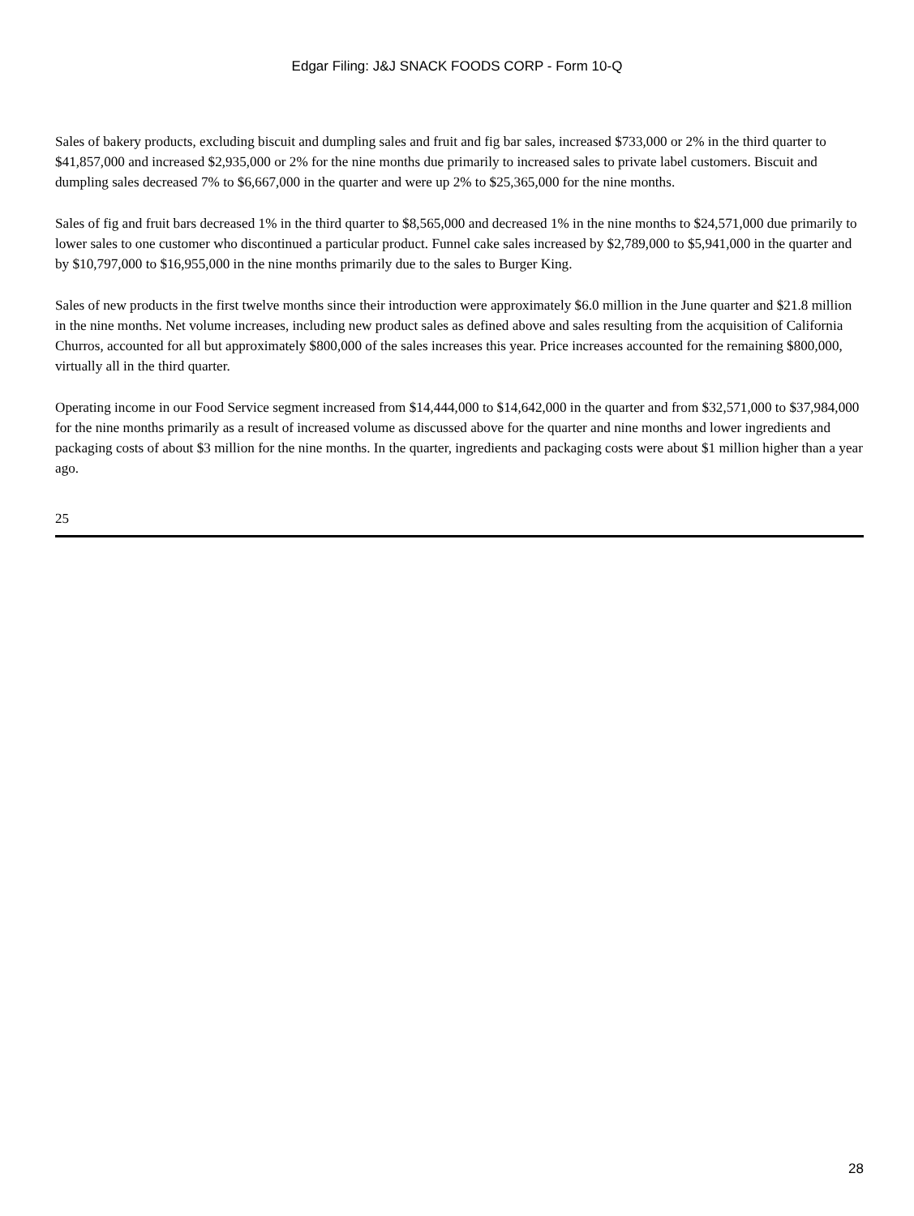Edgar Filing: J&J SNACK FOODS CORP - Form 10-Q
Sales of bakery products, excluding biscuit and dumpling sales and fruit and fig bar sales, increased $733,000 or 2% in the third quarter to $41,857,000 and increased $2,935,000 or 2% for the nine months due primarily to increased sales to private label customers. Biscuit and dumpling sales decreased 7% to $6,667,000 in the quarter and were up 2% to $25,365,000 for the nine months.
Sales of fig and fruit bars decreased 1% in the third quarter to $8,565,000 and decreased 1% in the nine months to $24,571,000 due primarily to lower sales to one customer who discontinued a particular product. Funnel cake sales increased by $2,789,000 to $5,941,000 in the quarter and by $10,797,000 to $16,955,000 in the nine months primarily due to the sales to Burger King.
Sales of new products in the first twelve months since their introduction were approximately $6.0 million in the June quarter and $21.8 million in the nine months. Net volume increases, including new product sales as defined above and sales resulting from the acquisition of California Churros, accounted for all but approximately $800,000 of the sales increases this year. Price increases accounted for the remaining $800,000, virtually all in the third quarter.
Operating income in our Food Service segment increased from $14,444,000 to $14,642,000 in the quarter and from $32,571,000 to $37,984,000 for the nine months primarily as a result of increased volume as discussed above for the quarter and nine months and lower ingredients and packaging costs of about $3 million for the nine months. In the quarter, ingredients and packaging costs were about $1 million higher than a year ago.
25
28